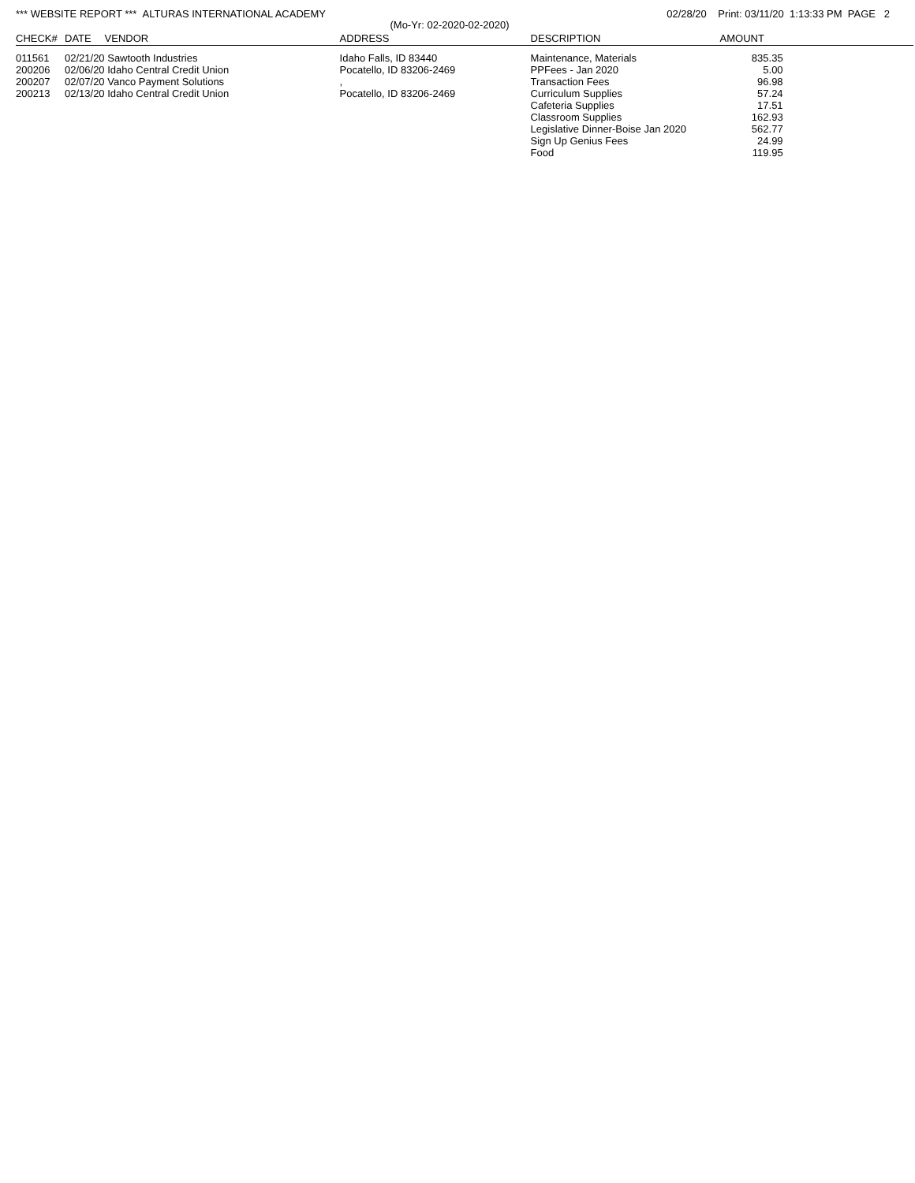*** WEBSITE REPORT *** ALTURAS INTERNATIONAL ACADEMY 02/28/20 Print: 03/11/20 1:13:33 PM PAGE 2
(Mo-Yr: 02-2020-02-2020)
| CHECK# | DATE | VENDOR | ADDRESS | DESCRIPTION | AMOUNT | |
| --- | --- | --- | --- | --- | --- | --- |
| 011561 200206 200207 200213 | 02/21/20 02/06/20 02/07/20 02/13/20 | Sawtooth Industries Idaho Central Credit Union Vanco Payment Solutions Idaho Central Credit Union | Idaho Falls, ID 83440 Pocatello, ID 83206-2469 , Pocatello, ID 83206-2469 | Maintenance, Materials PPFees - Jan 2020 Transaction Fees Curriculum Supplies Cafeteria Supplies Classroom Supplies Legislative Dinner-Boise Jan 2020 Sign Up Genius Fees Food | 835.35 5.00 96.98 57.24 17.51 162.93 562.77 24.99 119.95 | |